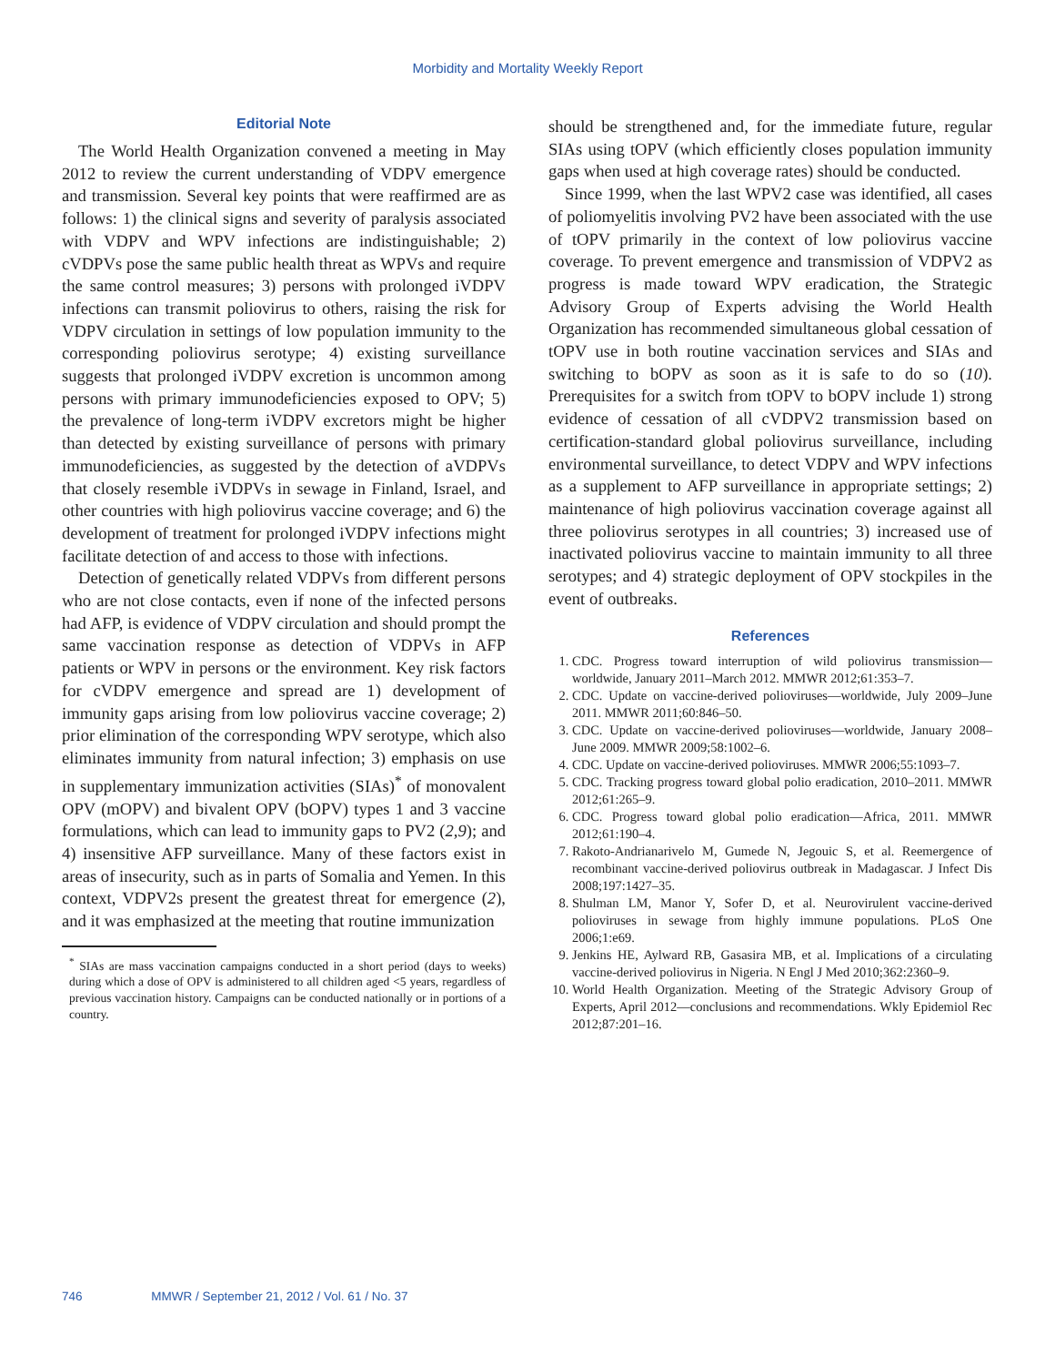Morbidity and Mortality Weekly Report
Editorial Note
The World Health Organization convened a meeting in May 2012 to review the current understanding of VDPV emergence and transmission. Several key points that were reaffirmed are as follows: 1) the clinical signs and severity of paralysis associated with VDPV and WPV infections are indistinguishable; 2) cVDPVs pose the same public health threat as WPVs and require the same control measures; 3) persons with prolonged iVDPV infections can transmit poliovirus to others, raising the risk for VDPV circulation in settings of low population immunity to the corresponding poliovirus serotype; 4) existing surveillance suggests that prolonged iVDPV excretion is uncommon among persons with primary immunodeficiencies exposed to OPV; 5) the prevalence of long-term iVDPV excretors might be higher than detected by existing surveillance of persons with primary immunodeficiencies, as suggested by the detection of aVDPVs that closely resemble iVDPVs in sewage in Finland, Israel, and other countries with high poliovirus vaccine coverage; and 6) the development of treatment for prolonged iVDPV infections might facilitate detection of and access to those with infections.
Detection of genetically related VDPVs from different persons who are not close contacts, even if none of the infected persons had AFP, is evidence of VDPV circulation and should prompt the same vaccination response as detection of VDPVs in AFP patients or WPV in persons or the environment. Key risk factors for cVDPV emergence and spread are 1) development of immunity gaps arising from low poliovirus vaccine coverage; 2) prior elimination of the corresponding WPV serotype, which also eliminates immunity from natural infection; 3) emphasis on use in supplementary immunization activities (SIAs)<sup>*</sup> of monovalent OPV (mOPV) and bivalent OPV (bOPV) types 1 and 3 vaccine formulations, which can lead to immunity gaps to PV2 (2,9); and 4) insensitive AFP surveillance. Many of these factors exist in areas of insecurity, such as in parts of Somalia and Yemen. In this context, VDPV2s present the greatest threat for emergence (2), and it was emphasized at the meeting that routine immunization
<sup>*</sup> SIAs are mass vaccination campaigns conducted in a short period (days to weeks) during which a dose of OPV is administered to all children aged <5 years, regardless of previous vaccination history. Campaigns can be conducted nationally or in portions of a country.
should be strengthened and, for the immediate future, regular SIAs using tOPV (which efficiently closes population immunity gaps when used at high coverage rates) should be conducted.
Since 1999, when the last WPV2 case was identified, all cases of poliomyelitis involving PV2 have been associated with the use of tOPV primarily in the context of low poliovirus vaccine coverage. To prevent emergence and transmission of VDPV2 as progress is made toward WPV eradication, the Strategic Advisory Group of Experts advising the World Health Organization has recommended simultaneous global cessation of tOPV use in both routine vaccination services and SIAs and switching to bOPV as soon as it is safe to do so (10). Prerequisites for a switch from tOPV to bOPV include 1) strong evidence of cessation of all cVDPV2 transmission based on certification-standard global poliovirus surveillance, including environmental surveillance, to detect VDPV and WPV infections as a supplement to AFP surveillance in appropriate settings; 2) maintenance of high poliovirus vaccination coverage against all three poliovirus serotypes in all countries; 3) increased use of inactivated poliovirus vaccine to maintain immunity to all three serotypes; and 4) strategic deployment of OPV stockpiles in the event of outbreaks.
References
1. CDC. Progress toward interruption of wild poliovirus transmission—worldwide, January 2011–March 2012. MMWR 2012;61:353–7.
2. CDC. Update on vaccine-derived polioviruses—worldwide, July 2009–June 2011. MMWR 2011;60:846–50.
3. CDC. Update on vaccine-derived polioviruses—worldwide, January 2008–June 2009. MMWR 2009;58:1002–6.
4. CDC. Update on vaccine-derived polioviruses. MMWR 2006;55:1093–7.
5. CDC. Tracking progress toward global polio eradication, 2010–2011. MMWR 2012;61:265–9.
6. CDC. Progress toward global polio eradication—Africa, 2011. MMWR 2012;61:190–4.
7. Rakoto-Andrianarivelo M, Gumede N, Jegouic S, et al. Reemergence of recombinant vaccine-derived poliovirus outbreak in Madagascar. J Infect Dis 2008;197:1427–35.
8. Shulman LM, Manor Y, Sofer D, et al. Neurovirulent vaccine-derived polioviruses in sewage from highly immune populations. PLoS One 2006;1:e69.
9. Jenkins HE, Aylward RB, Gasasira MB, et al. Implications of a circulating vaccine-derived poliovirus in Nigeria. N Engl J Med 2010;362:2360–9.
10. World Health Organization. Meeting of the Strategic Advisory Group of Experts, April 2012—conclusions and recommendations. Wkly Epidemiol Rec 2012;87:201–16.
746 MMWR / September 21, 2012 / Vol. 61 / No. 37